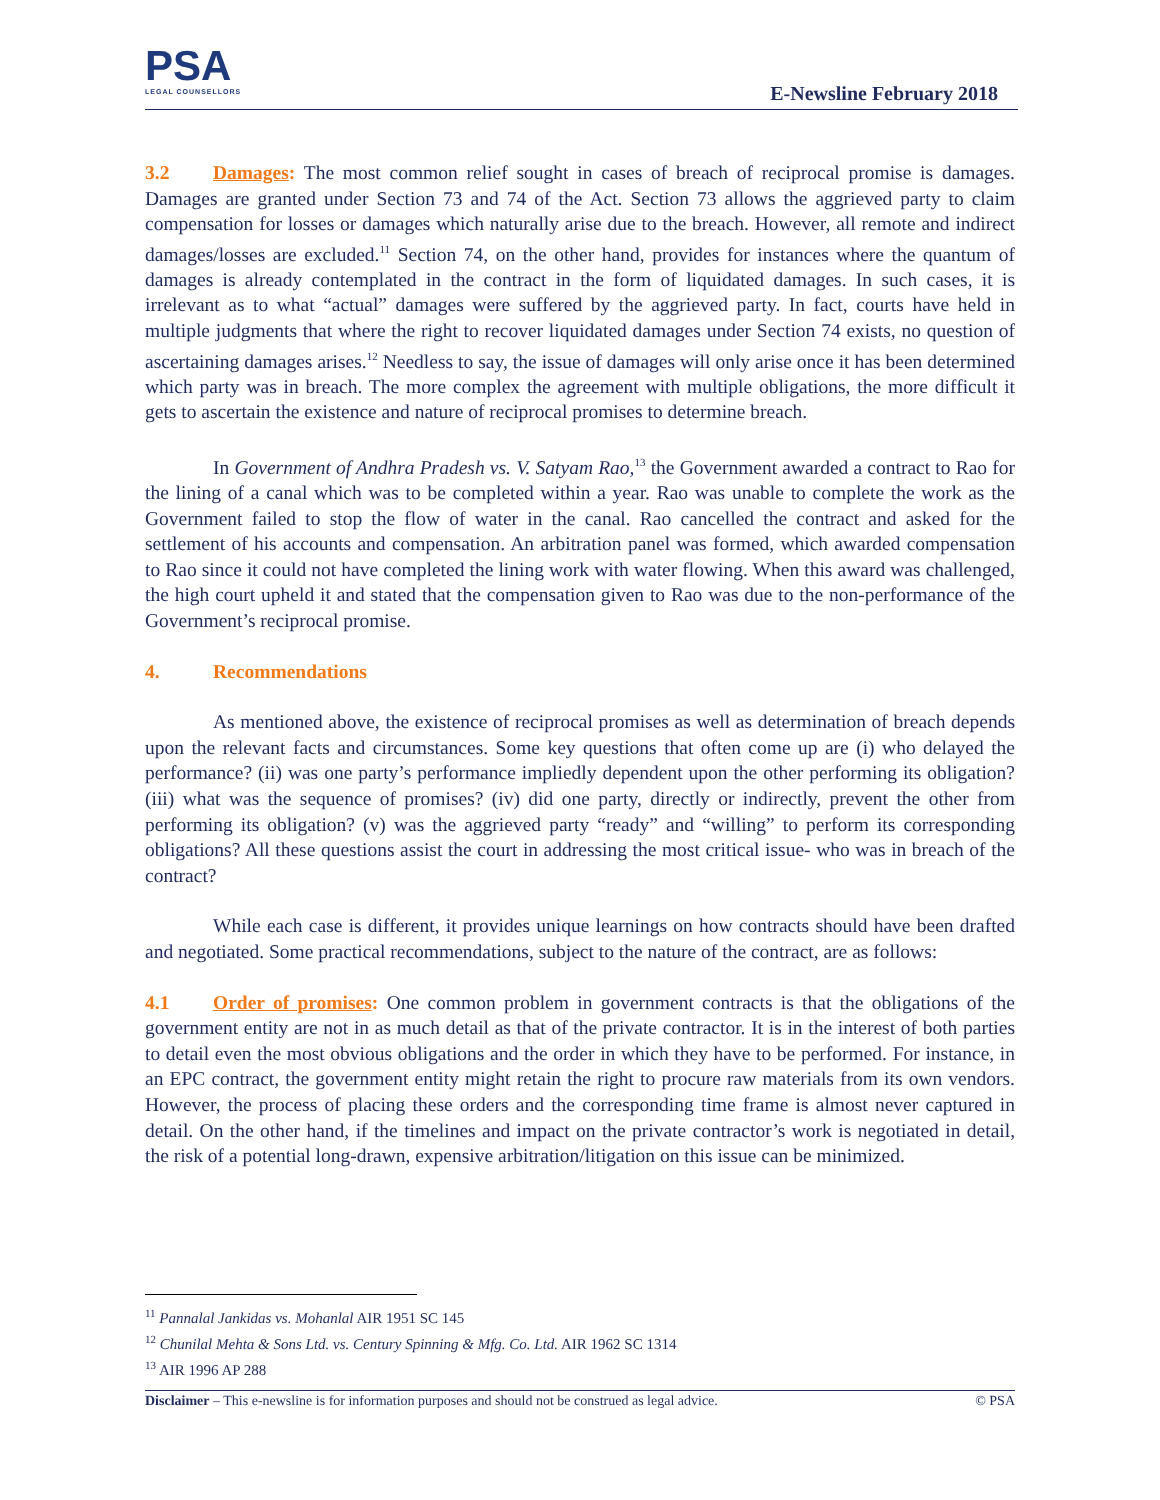PSA
LEGAL COUNSELLORS
E-Newsline February 2018
3.2 Damages: The most common relief sought in cases of breach of reciprocal promise is damages. Damages are granted under Section 73 and 74 of the Act. Section 73 allows the aggrieved party to claim compensation for losses or damages which naturally arise due to the breach. However, all remote and indirect damages/losses are excluded.<sup>11</sup> Section 74, on the other hand, provides for instances where the quantum of damages is already contemplated in the contract in the form of liquidated damages. In such cases, it is irrelevant as to what “actual” damages were suffered by the aggrieved party. In fact, courts have held in multiple judgments that where the right to recover liquidated damages under Section 74 exists, no question of ascertaining damages arises.<sup>12</sup> Needless to say, the issue of damages will only arise once it has been determined which party was in breach. The more complex the agreement with multiple obligations, the more difficult it gets to ascertain the existence and nature of reciprocal promises to determine breach.
In Government of Andhra Pradesh vs. V. Satyam Rao,<sup>13</sup> the Government awarded a contract to Rao for the lining of a canal which was to be completed within a year. Rao was unable to complete the work as the Government failed to stop the flow of water in the canal. Rao cancelled the contract and asked for the settlement of his accounts and compensation. An arbitration panel was formed, which awarded compensation to Rao since it could not have completed the lining work with water flowing. When this award was challenged, the high court upheld it and stated that the compensation given to Rao was due to the non-performance of the Government’s reciprocal promise.
4. Recommendations
As mentioned above, the existence of reciprocal promises as well as determination of breach depends upon the relevant facts and circumstances. Some key questions that often come up are (i) who delayed the performance? (ii) was one party’s performance impliedly dependent upon the other performing its obligation? (iii) what was the sequence of promises? (iv) did one party, directly or indirectly, prevent the other from performing its obligation? (v) was the aggrieved party “ready” and “willing” to perform its corresponding obligations? All these questions assist the court in addressing the most critical issue- who was in breach of the contract?
While each case is different, it provides unique learnings on how contracts should have been drafted and negotiated. Some practical recommendations, subject to the nature of the contract, are as follows:
4.1 Order of promises: One common problem in government contracts is that the obligations of the government entity are not in as much detail as that of the private contractor. It is in the interest of both parties to detail even the most obvious obligations and the order in which they have to be performed. For instance, in an EPC contract, the government entity might retain the right to procure raw materials from its own vendors. However, the process of placing these orders and the corresponding time frame is almost never captured in detail. On the other hand, if the timelines and impact on the private contractor’s work is negotiated in detail, the risk of a potential long-drawn, expensive arbitration/litigation on this issue can be minimized.
<sup>11</sup> Pannalal Jankidas vs. Mohanlal AIR 1951 SC 145
<sup>12</sup> Chunilal Mehta & Sons Ltd. vs. Century Spinning & Mfg. Co. Ltd. AIR 1962 SC 1314
<sup>13</sup> AIR 1996 AP 288
Disclaimer – This e-newsline is for information purposes and should not be construed as legal advice. © PSA